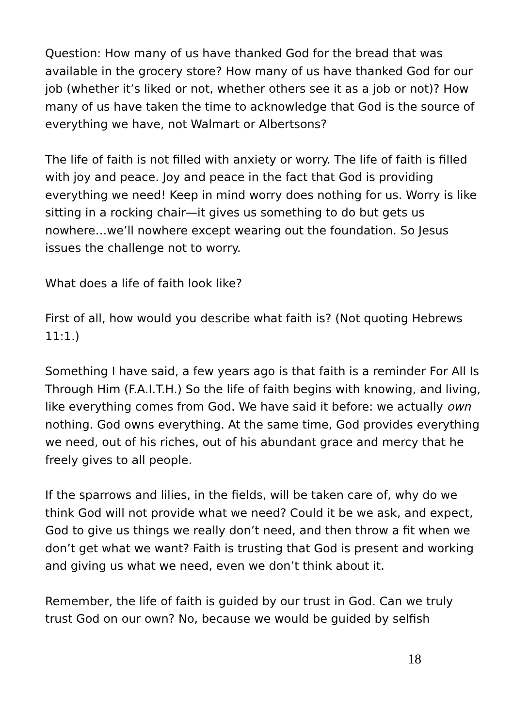Question: How many of us have thanked God for the bread that was available in the grocery store? How many of us have thanked God for our job (whether it’s liked or not, whether others see it as a job or not)? How many of us have taken the time to acknowledge that God is the source of everything we have, not Walmart or Albertsons?
The life of faith is not filled with anxiety or worry. The life of faith is filled with joy and peace. Joy and peace in the fact that God is providing everything we need! Keep in mind worry does nothing for us. Worry is like sitting in a rocking chair—it gives us something to do but gets us nowhere…we’ll nowhere except wearing out the foundation. So Jesus issues the challenge not to worry.
What does a life of faith look like?
First of all, how would you describe what faith is? (Not quoting Hebrews 11:1.)
Something I have said, a few years ago is that faith is a reminder For All Is Through Him (F.A.I.T.H.) So the life of faith begins with knowing, and living, like everything comes from God. We have said it before: we actually own nothing. God owns everything. At the same time, God provides everything we need, out of his riches, out of his abundant grace and mercy that he freely gives to all people.
If the sparrows and lilies, in the fields, will be taken care of, why do we think God will not provide what we need? Could it be we ask, and expect, God to give us things we really don’t need, and then throw a fit when we don’t get what we want? Faith is trusting that God is present and working and giving us what we need, even we don’t think about it.
Remember, the life of faith is guided by our trust in God. Can we truly trust God on our own? No, because we would be guided by selfish
18